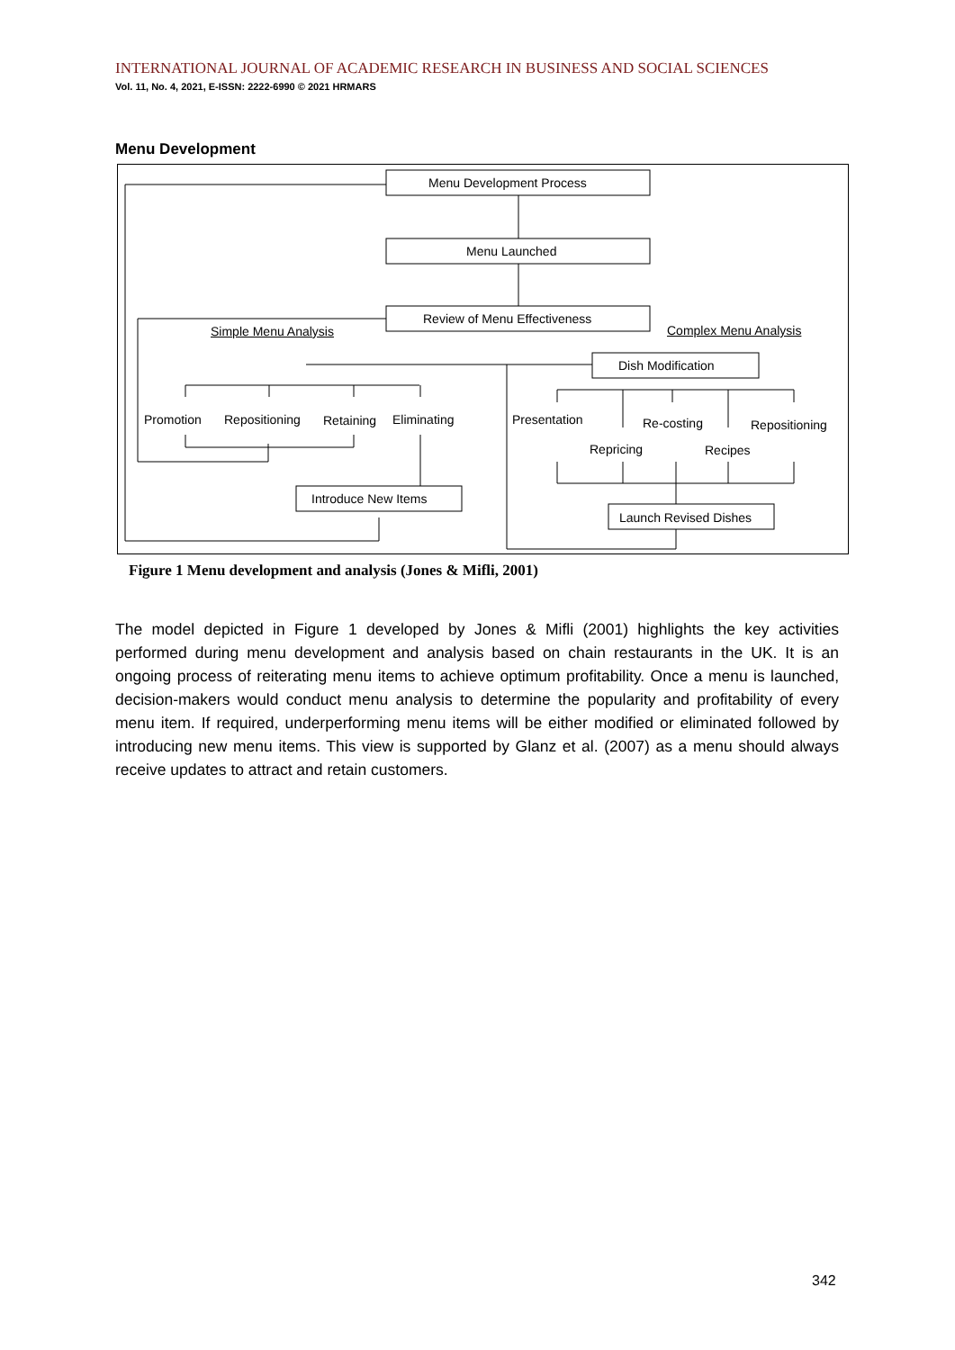INTERNATIONAL JOURNAL OF ACADEMIC RESEARCH IN BUSINESS AND SOCIAL SCIENCES
Vol. 11, No. 4, 2021, E-ISSN: 2222-6990 © 2021 HRMARS
Menu Development
Menu Development Process
Menu Launched
Review of Menu Effectiveness
Simple Menu Analysis Complex Menu Analysis
Dish Modification
Promotion Repositioning Retaining Eliminating Presentation Re-costing Repositioning
Repricing Recipes
Introduce New Items
Launch Revised Dishes
Figure 1 Menu development and analysis (Jones & Mifli, 2001)
The model depicted in Figure 1 developed by Jones & Mifli (2001) highlights the key activities performed during menu development and analysis based on chain restaurants in the UK. It is an ongoing process of reiterating menu items to achieve optimum profitability. Once a menu is launched, decision-makers would conduct menu analysis to determine the popularity and profitability of every menu item. If required, underperforming menu items will be either modified or eliminated followed by introducing new menu items. This view is supported by Glanz et al. (2007) as a menu should always receive updates to attract and retain customers.
342